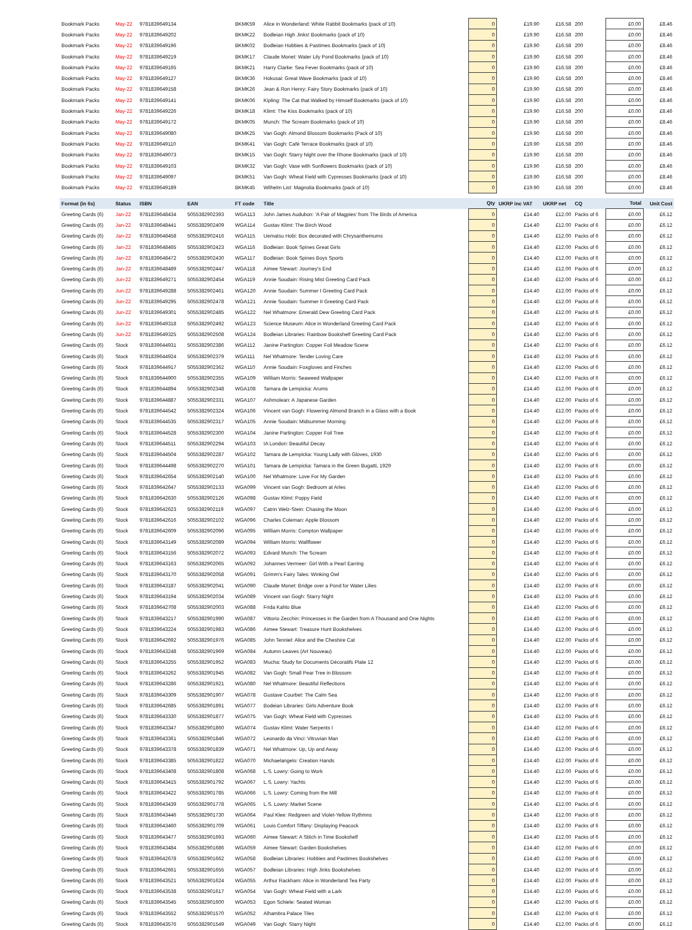| Bookmark Packs | May-22 | 9781839649134 | | BKMK59 | Alice in Wonderland: White Rabbit Bookmarks (pack of 10) | 0 | £19.90 | £16.58 | 200 | £0.00 | £8.46 |
| Bookmark Packs | May-22 | 9781839649202 | | BKMK22 | Bodleian High Jinks! Bookmarks (pack of 10) | 0 | £19.90 | £16.58 | 200 | £0.00 | £8.46 |
| Bookmark Packs | May-22 | 9781839649196 | | BKMK02 | Bodleian Hobbies & Pastimes Bookmarks (pack of 10) | 0 | £19.90 | £16.58 | 200 | £0.00 | £8.46 |
| Bookmark Packs | May-22 | 9781839649219 | | BKMK17 | Claude Monet: Water Lily Pond Bookmarks (pack of 10) | 0 | £19.90 | £16.58 | 200 | £0.00 | £8.46 |
| Bookmark Packs | May-22 | 9781839649165 | | BKMK21 | Harry Clarke: Sea Fever Bookmarks (pack of 10) | 0 | £19.90 | £16.58 | 200 | £0.00 | £8.46 |
| Bookmark Packs | May-22 | 9781839649127 | | BKMK36 | Hokusai: Great Wave Bookmarks (pack of 10) | 0 | £19.90 | £16.58 | 200 | £0.00 | £8.46 |
| Bookmark Packs | May-22 | 9781839649158 | | BKMK26 | Jean & Ron Henry: Fairy Story Bookmarks (pack of 10) | 0 | £19.90 | £16.58 | 200 | £0.00 | £8.46 |
| Bookmark Packs | May-22 | 9781839649141 | | BKMK06 | Kipling: The Cat that Walked by Himself Bookmarks (pack of 10) | 0 | £19.90 | £16.58 | 200 | £0.00 | £8.46 |
| Bookmark Packs | May-22 | 9781839649226 | | BKMK18 | Klimt: The Kiss Bookmarks (pack of 10) | 0 | £19.90 | £16.58 | 200 | £0.00 | £8.46 |
| Bookmark Packs | May-22 | 9781839649172 | | BKMK05 | Munch: The Scream Bookmarks (pack of 10) | 0 | £19.90 | £16.58 | 200 | £0.00 | £8.46 |
| Bookmark Packs | May-22 | 9781839649080 | | BKMK25 | Van Gogh: Almond Blossom Bookmarks (Pack of 10) | 0 | £19.90 | £16.58 | 200 | £0.00 | £8.46 |
| Bookmark Packs | May-22 | 9781839649110 | | BKMK41 | Van Gogh: Café Terrace Bookmarks (pack of 10) | 0 | £19.90 | £16.58 | 200 | £0.00 | £8.46 |
| Bookmark Packs | May-22 | 9781839649073 | | BKMK15 | Van Gogh: Starry Night over the Rhone Bookmarks (pack of 10) | 0 | £19.90 | £16.58 | 200 | £0.00 | £8.46 |
| Bookmark Packs | May-22 | 9781839649103 | | BKMK32 | Van Gogh: Vase with Sunflowers Bookmarks (pack of 10) | 0 | £19.90 | £16.58 | 200 | £0.00 | £8.46 |
| Bookmark Packs | May-22 | 9781839649097 | | BKMK51 | Van Gogh: Wheat Field with Cypresses Bookmarks (pack of 10) | 0 | £19.90 | £16.58 | 200 | £0.00 | £8.46 |
| Bookmark Packs | May-22 | 9781839649189 | | BKMK45 | Wilhelm List: Magnolia Bookmarks (pack of 10) | 0 | £19.90 | £16.58 | 200 | £0.00 | £8.46 |
| Format (in 6s) | Status | ISBN | EAN | FT code | Title | Qty | UKRP inc VAT | UKRP net | CQ | Total | Unit Cost |
| Greeting Cards (6) | Jan-22 | 9781839648434 | 5055382902393 | WGA113 | John James Audubon: 'A Pair of Magpies' from The Birds of America | 0 | £14.40 | £12.00 | Packs of 6 | £0.00 | £6.12 |
| Greeting Cards (6) | Jan-22 | 9781839648441 | 5055382902409 | WGA114 | Gustav Klimt: The Birch Wood | 0 | £14.40 | £12.00 | Packs of 6 | £0.00 | £6.12 |
| Greeting Cards (6) | Jan-22 | 9781839648458 | 5055382902416 | WGA115 | Uematsu Hobi: Box decorated with Chrysanthemums | 0 | £14.40 | £12.00 | Packs of 6 | £0.00 | £6.12 |
| Greeting Cards (6) | Jan-22 | 9781839648465 | 5055382902423 | WGA116 | Bodleian: Book Spines Great Girls | 0 | £14.40 | £12.00 | Packs of 6 | £0.00 | £6.12 |
| Greeting Cards (6) | Jan-22 | 9781839648472 | 5055382902430 | WGA117 | Bodleian: Book Spines Boys Sports | 0 | £14.40 | £12.00 | Packs of 6 | £0.00 | £6.12 |
| Greeting Cards (6) | Jan-22 | 9781839648489 | 5055382902447 | WGA118 | Aimee Stewart: Journey's End | 0 | £14.40 | £12.00 | Packs of 6 | £0.00 | £6.12 |
| Greeting Cards (6) | Jun-22 | 9781839649271 | 5055382902454 | WGA119 | Annie Soudain: Rising Mist Greeting Card Pack | 0 | £14.40 | £12.00 | Packs of 6 | £0.00 | £6.12 |
| Greeting Cards (6) | Jun-22 | 9781839649288 | 5055382902461 | WGA120 | Annie Soudain: Summer I Greeting Card Pack | 0 | £14.40 | £12.00 | Packs of 6 | £0.00 | £6.12 |
| Greeting Cards (6) | Jun-22 | 9781839649295 | 5055382902478 | WGA121 | Annie Soudain: Summer II Greeting Card Pack | 0 | £14.40 | £12.00 | Packs of 6 | £0.00 | £6.12 |
| Greeting Cards (6) | Jun-22 | 9781839649301 | 5055382902485 | WGA122 | Nel Whatmore: Emerald Dew Greeting Card Pack | 0 | £14.40 | £12.00 | Packs of 6 | £0.00 | £6.12 |
| Greeting Cards (6) | Jun-22 | 9781839649318 | 5055382902492 | WGA123 | Science Museum: Alice in Wonderland Greeting Card Pack | 0 | £14.40 | £12.00 | Packs of 6 | £0.00 | £6.12 |
| Greeting Cards (6) | Jun-22 | 9781839649325 | 5055382902508 | WGA124 | Bodleian Libraries: Rainbow Bookshelf Greeting Card Pack | 0 | £14.40 | £12.00 | Packs of 6 | £0.00 | £6.12 |
| Greeting Cards (6) | Stock | 9781839644931 | 5055382902386 | WGA112 | Janine Partington: Copper Foil Meadow Scene | 0 | £14.40 | £12.00 | Packs of 6 | £0.00 | £6.12 |
| Greeting Cards (6) | Stock | 9781839644924 | 5055382902379 | WGA111 | Nel Whatmore: Tender Loving Care | 0 | £14.40 | £12.00 | Packs of 6 | £0.00 | £6.12 |
| Greeting Cards (6) | Stock | 9781839644917 | 5055382902362 | WGA110 | Annie Soudain: Foxgloves and Finches | 0 | £14.40 | £12.00 | Packs of 6 | £0.00 | £6.12 |
| Greeting Cards (6) | Stock | 9781839644900 | 5055382902355 | WGA109 | William Morris: Seaweed Wallpaper | 0 | £14.40 | £12.00 | Packs of 6 | £0.00 | £6.12 |
| Greeting Cards (6) | Stock | 9781839644894 | 5055382902348 | WGA108 | Tamara de Lempicka: Arums | 0 | £14.40 | £12.00 | Packs of 6 | £0.00 | £6.12 |
| Greeting Cards (6) | Stock | 9781839644887 | 5055382902331 | WGA107 | Ashmolean: A Japanese Garden | 0 | £14.40 | £12.00 | Packs of 6 | £0.00 | £6.12 |
| Greeting Cards (6) | Stock | 9781839644542 | 5055382902324 | WGA106 | Vincent van Gogh: Flowering Almond Branch in a Glass with a Book | 0 | £14.40 | £12.00 | Packs of 6 | £0.00 | £6.12 |
| Greeting Cards (6) | Stock | 9781839644535 | 5055382902317 | WGA105 | Annie Soudain: Midsummer Morning | 0 | £14.40 | £12.00 | Packs of 6 | £0.00 | £6.12 |
| Greeting Cards (6) | Stock | 9781839644528 | 5055382902300 | WGA104 | Janine Partington: Copper Foil Tree | 0 | £14.40 | £12.00 | Packs of 6 | £0.00 | £6.12 |
| Greeting Cards (6) | Stock | 9781839644511 | 5055382902294 | WGA103 | IA London: Beautiful Decay | 0 | £14.40 | £12.00 | Packs of 6 | £0.00 | £6.12 |
| Greeting Cards (6) | Stock | 9781839644504 | 5055382902287 | WGA102 | Tamara de Lempicka: Young Lady with Gloves, 1930 | 0 | £14.40 | £12.00 | Packs of 6 | £0.00 | £6.12 |
| Greeting Cards (6) | Stock | 9781839644498 | 5055382902270 | WGA101 | Tamara de Lempicka: Tamara in the Green Bugatti, 1929 | 0 | £14.40 | £12.00 | Packs of 6 | £0.00 | £6.12 |
| Greeting Cards (6) | Stock | 9781839642654 | 5055382902140 | WGA100 | Nel Whatmore: Love For My Garden | 0 | £14.40 | £12.00 | Packs of 6 | £0.00 | £6.12 |
| Greeting Cards (6) | Stock | 9781839642647 | 5055382902133 | WGA099 | Vincent van Gogh: Bedroom at Arles | 0 | £14.40 | £12.00 | Packs of 6 | £0.00 | £6.12 |
| Greeting Cards (6) | Stock | 9781839642630 | 5055382902126 | WGA098 | Gustav Klimt: Poppy Field | 0 | £14.40 | £12.00 | Packs of 6 | £0.00 | £6.12 |
| Greeting Cards (6) | Stock | 9781839642623 | 5055382902119 | WGA097 | Catrin Welz-Stein: Chasing the Moon | 0 | £14.40 | £12.00 | Packs of 6 | £0.00 | £6.12 |
| Greeting Cards (6) | Stock | 9781839642616 | 5055382902102 | WGA096 | Charles Coleman: Apple Blossom | 0 | £14.40 | £12.00 | Packs of 6 | £0.00 | £6.12 |
| Greeting Cards (6) | Stock | 9781839642609 | 5055382902096 | WGA095 | William Morris: Compton Wallpaper | 0 | £14.40 | £12.00 | Packs of 6 | £0.00 | £6.12 |
| Greeting Cards (6) | Stock | 9781839643149 | 5055382902089 | WGA094 | William Morris: Wallflower | 0 | £14.40 | £12.00 | Packs of 6 | £0.00 | £6.12 |
| Greeting Cards (6) | Stock | 9781839643156 | 5055382902072 | WGA093 | Edvard Munch: The Scream | 0 | £14.40 | £12.00 | Packs of 6 | £0.00 | £6.12 |
| Greeting Cards (6) | Stock | 9781839643163 | 5055382902065 | WGA092 | Johannes Vermeer: Girl With a Pearl Earring | 0 | £14.40 | £12.00 | Packs of 6 | £0.00 | £6.12 |
| Greeting Cards (6) | Stock | 9781839643170 | 5055382902058 | WGA091 | Grimm's Fairy Tales: Winking Owl | 0 | £14.40 | £12.00 | Packs of 6 | £0.00 | £6.12 |
| Greeting Cards (6) | Stock | 9781839643187 | 5055382902041 | WGA090 | Claude Monet: Bridge over a Pond for Water Lilies | 0 | £14.40 | £12.00 | Packs of 6 | £0.00 | £6.12 |
| Greeting Cards (6) | Stock | 9781839643194 | 5055382902034 | WGA089 | Vincent van Gogh: Starry Night | 0 | £14.40 | £12.00 | Packs of 6 | £0.00 | £6.12 |
| Greeting Cards (6) | Stock | 9781839642708 | 5055382902003 | WGA088 | Frida Kahlo Blue | 0 | £14.40 | £12.00 | Packs of 6 | £0.00 | £6.12 |
| Greeting Cards (6) | Stock | 9781839643217 | 5055382901990 | WGA087 | Vittorio Zecchin: Princesses in the Garden from A Thousand and One Nights | 0 | £14.40 | £12.00 | Packs of 6 | £0.00 | £6.12 |
| Greeting Cards (6) | Stock | 9781839643224 | 5055382901983 | WGA086 | Aimee Stewart: Treasure Hunt Bookshelves | 0 | £14.40 | £12.00 | Packs of 6 | £0.00 | £6.12 |
| Greeting Cards (6) | Stock | 9781839642692 | 5055382901976 | WGA085 | John Tenniel: Alice and the Cheshire Cat | 0 | £14.40 | £12.00 | Packs of 6 | £0.00 | £6.12 |
| Greeting Cards (6) | Stock | 9781839643248 | 5055382901969 | WGA084 | Autumn Leaves (Art Nouveau) | 0 | £14.40 | £12.00 | Packs of 6 | £0.00 | £6.12 |
| Greeting Cards (6) | Stock | 9781839643255 | 5055382901952 | WGA083 | Mucha: Study for Documents Décoratifs Plate 12 | 0 | £14.40 | £12.00 | Packs of 6 | £0.00 | £6.12 |
| Greeting Cards (6) | Stock | 9781839643262 | 5055382901945 | WGA082 | Van Gogh: Small Pear Tree in Blossom | 0 | £14.40 | £12.00 | Packs of 6 | £0.00 | £6.12 |
| Greeting Cards (6) | Stock | 9781839643286 | 5055382901921 | WGA080 | Nel Whatmore: Beautiful Reflections | 0 | £14.40 | £12.00 | Packs of 6 | £0.00 | £6.12 |
| Greeting Cards (6) | Stock | 9781839643309 | 5055382901907 | WGA078 | Gustave Courbet: The Calm Sea | 0 | £14.40 | £12.00 | Packs of 6 | £0.00 | £6.12 |
| Greeting Cards (6) | Stock | 9781839642685 | 5055382901891 | WGA077 | Bodeian Libraries: Girls Adventure Book | 0 | £14.40 | £12.00 | Packs of 6 | £0.00 | £6.12 |
| Greeting Cards (6) | Stock | 9781839643330 | 5055382901877 | WGA075 | Van Gogh: Wheat Field with Cypresses | 0 | £14.40 | £12.00 | Packs of 6 | £0.00 | £6.12 |
| Greeting Cards (6) | Stock | 9781839643347 | 5055382901860 | WGA074 | Gustav Klimt: Water Serpents I | 0 | £14.40 | £12.00 | Packs of 6 | £0.00 | £6.12 |
| Greeting Cards (6) | Stock | 9781839643361 | 5055382901846 | WGA072 | Leonardo da Vinci: Vitruvian Man | 0 | £14.40 | £12.00 | Packs of 6 | £0.00 | £6.12 |
| Greeting Cards (6) | Stock | 9781839643378 | 5055382901839 | WGA071 | Nel Whatmore: Up, Up and Away | 0 | £14.40 | £12.00 | Packs of 6 | £0.00 | £6.12 |
| Greeting Cards (6) | Stock | 9781839643385 | 5055382901822 | WGA070 | Michaelangelo: Creation Hands | 0 | £14.40 | £12.00 | Packs of 6 | £0.00 | £6.12 |
| Greeting Cards (6) | Stock | 9781839643408 | 5055382901808 | WGA068 | L.S. Lowry: Going to Work | 0 | £14.40 | £12.00 | Packs of 6 | £0.00 | £6.12 |
| Greeting Cards (6) | Stock | 9781839643415 | 5055382901792 | WGA067 | L.S. Lowry: Yachts | 0 | £14.40 | £12.00 | Packs of 6 | £0.00 | £6.12 |
| Greeting Cards (6) | Stock | 9781839643422 | 5055382901785 | WGA066 | L.S. Lowry: Coming from the Mill | 0 | £14.40 | £12.00 | Packs of 6 | £0.00 | £6.12 |
| Greeting Cards (6) | Stock | 9781839643439 | 5055382901778 | WGA065 | L.S. Lowry: Market Scene | 0 | £14.40 | £12.00 | Packs of 6 | £0.00 | £6.12 |
| Greeting Cards (6) | Stock | 9781839643446 | 5055382901730 | WGA064 | Paul Klee: Redgreen and Violet-Yellow Rythmns | 0 | £14.40 | £12.00 | Packs of 6 | £0.00 | £6.12 |
| Greeting Cards (6) | Stock | 9781839643460 | 5055382901709 | WGA061 | Louis Comfort Tiffany: Displaying Peacock | 0 | £14.40 | £12.00 | Packs of 6 | £0.00 | £6.12 |
| Greeting Cards (6) | Stock | 9781839643477 | 5055382901693 | WGA060 | Aimee Stewart: A Stitch in Time Bookshelf | 0 | £14.40 | £12.00 | Packs of 6 | £0.00 | £6.12 |
| Greeting Cards (6) | Stock | 9781839643484 | 5055382901686 | WGA059 | Aimee Stewart: Garden Bookshelves | 0 | £14.40 | £12.00 | Packs of 6 | £0.00 | £6.12 |
| Greeting Cards (6) | Stock | 9781839642678 | 5055382901662 | WGA058 | Bodleian Libraries: Hobbies and Pastimes Bookshelves | 0 | £14.40 | £12.00 | Packs of 6 | £0.00 | £6.12 |
| Greeting Cards (6) | Stock | 9781839642661 | 5055382901655 | WGA057 | Bodleian Libraries: High Jinks Bookshelves | 0 | £14.40 | £12.00 | Packs of 6 | £0.00 | £6.12 |
| Greeting Cards (6) | Stock | 9781839643521 | 5055382901624 | WGA055 | Arthur Rackham: Alice in Wonderland Tea Party | 0 | £14.40 | £12.00 | Packs of 6 | £0.00 | £6.12 |
| Greeting Cards (6) | Stock | 9781839643538 | 5055382901617 | WGA054 | Van Gogh: Wheat Field with a Lark | 0 | £14.40 | £12.00 | Packs of 6 | £0.00 | £6.12 |
| Greeting Cards (6) | Stock | 9781839643545 | 5055382901600 | WGA053 | Egon Schiele: Seated Woman | 0 | £14.40 | £12.00 | Packs of 6 | £0.00 | £6.12 |
| Greeting Cards (6) | Stock | 9781839643552 | 5055382901570 | WGA052 | Alhambra Palace Tiles | 0 | £14.40 | £12.00 | Packs of 6 | £0.00 | £6.12 |
| Greeting Cards (6) | Stock | 9781839643576 | 5055382901549 | WGA049 | Van Gogh: Starry Night | 0 | £14.40 | £12.00 | Packs of 6 | £0.00 | £6.12 |